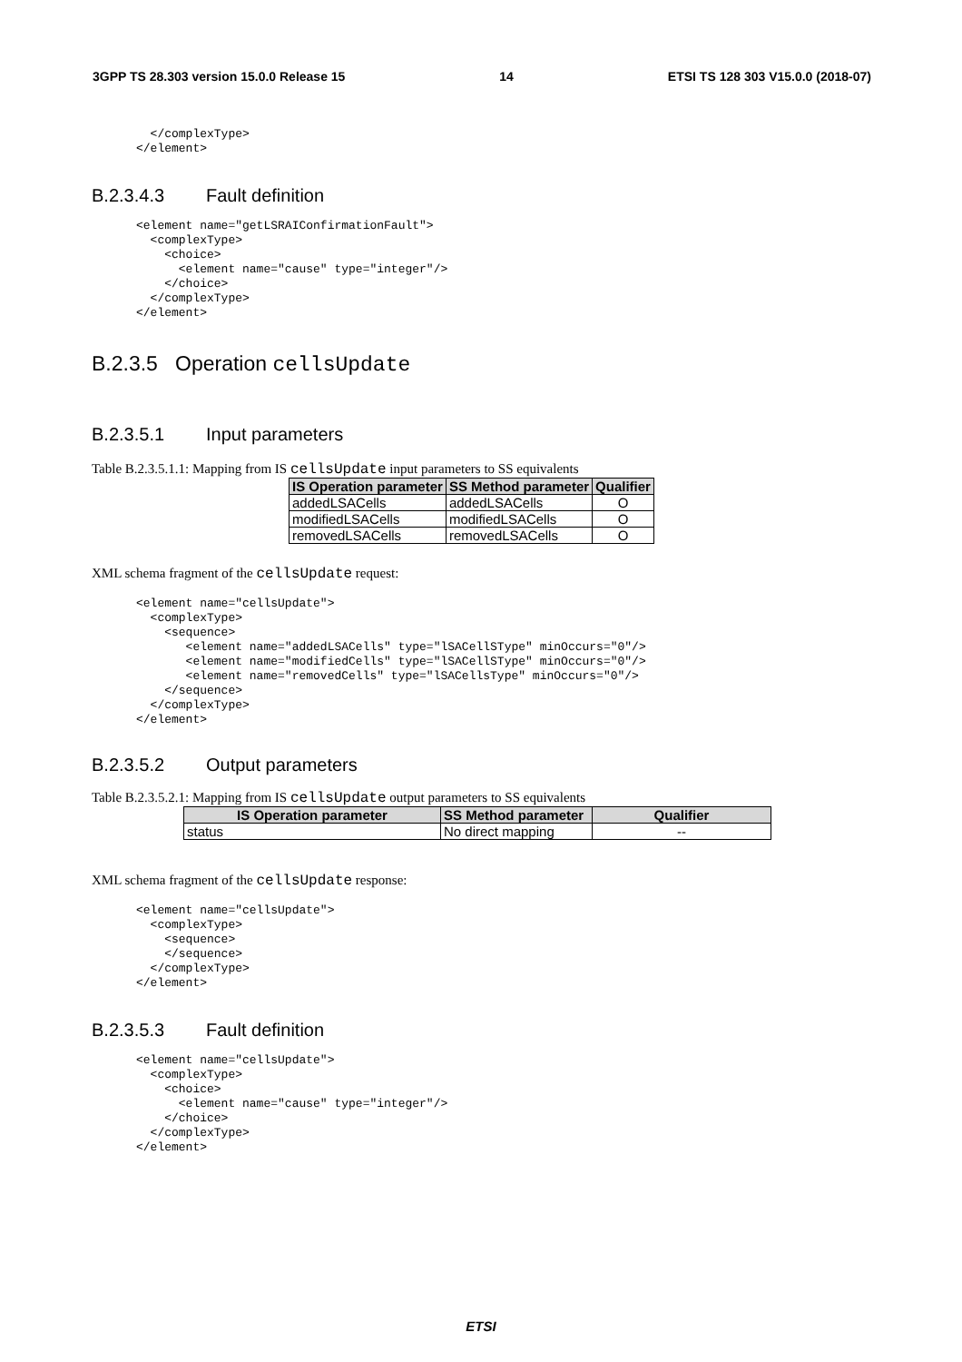3GPP TS 28.303 version 15.0.0 Release 15 14 ETSI TS 128 303 V15.0.0 (2018-07)
  </complexType>
</element>
B.2.3.4.3 Fault definition
<element name="getLSRAIConfirmationFault">
  <complexType>
    <choice>
      <element name="cause" type="integer"/>
    </choice>
  </complexType>
</element>
B.2.3.5 Operation cellsUpdate
B.2.3.5.1 Input parameters
Table B.2.3.5.1.1: Mapping from IS cellsUpdate input parameters to SS equivalents
| IS Operation parameter | SS Method parameter | Qualifier |
| --- | --- | --- |
| addedLSACells | addedLSACells | O |
| modifiedLSACells | modifiedLSACells | O |
| removedLSACells | removedLSACells | O |
XML schema fragment of the cellsUpdate request:
<element name="cellsUpdate">
  <complexType>
    <sequence>
       <element name="addedLSACells" type="lSACellSType" minOccurs="0"/>
       <element name="modifiedCells" type="lSACellSType" minOccurs="0"/>
       <element name="removedCells" type="lSACellsType" minOccurs="0"/>
    </sequence>
  </complexType>
</element>
B.2.3.5.2 Output parameters
Table B.2.3.5.2.1: Mapping from IS cellsUpdate output parameters to SS equivalents
| IS Operation parameter | SS Method parameter | Qualifier |
| --- | --- | --- |
| status | No direct mapping | -- |
XML schema fragment of the cellsUpdate response:
<element name="cellsUpdate">
  <complexType>
    <sequence>
    </sequence>
  </complexType>
</element>
B.2.3.5.3 Fault definition
<element name="cellsUpdate">
  <complexType>
    <choice>
      <element name="cause" type="integer"/>
    </choice>
  </complexType>
</element>
ETSI